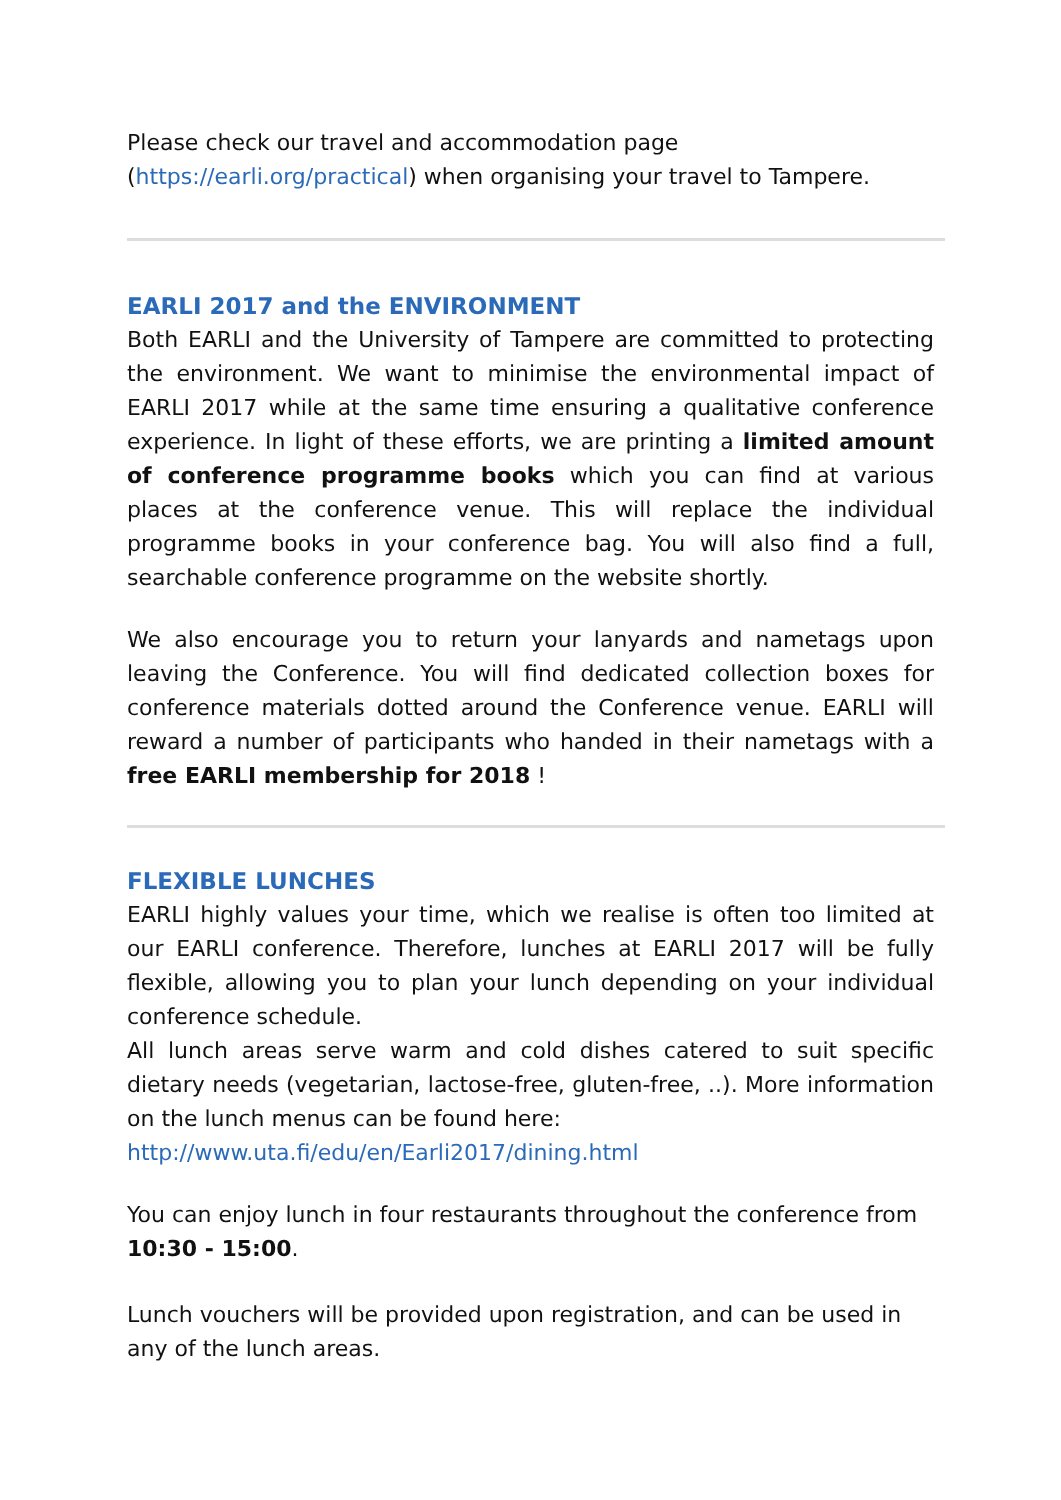Please check our travel and accommodation page (https://earli.org/practical) when organising your travel to Tampere.
EARLI 2017 and the ENVIRONMENT
Both EARLI and the University of Tampere are committed to protecting the environment. We want to minimise the environmental impact of EARLI 2017 while at the same time ensuring a qualitative conference experience. In light of these efforts, we are printing a limited amount of conference programme books which you can find at various places at the conference venue. This will replace the individual programme books in your conference bag. You will also find a full, searchable conference programme on the website shortly.
We also encourage you to return your lanyards and nametags upon leaving the Conference. You will find dedicated collection boxes for conference materials dotted around the Conference venue. EARLI will reward a number of participants who handed in their nametags with a free EARLI membership for 2018 !
FLEXIBLE LUNCHES
EARLI highly values your time, which we realise is often too limited at our EARLI conference. Therefore, lunches at EARLI 2017 will be fully flexible, allowing you to plan your lunch depending on your individual conference schedule.
All lunch areas serve warm and cold dishes catered to suit specific dietary needs (vegetarian, lactose-free, gluten-free, ..). More information on the lunch menus can be found here:
http://www.uta.fi/edu/en/Earli2017/dining.html
You can enjoy lunch in four restaurants throughout the conference from 10:30 - 15:00.
Lunch vouchers will be provided upon registration, and can be used in any of the lunch areas.